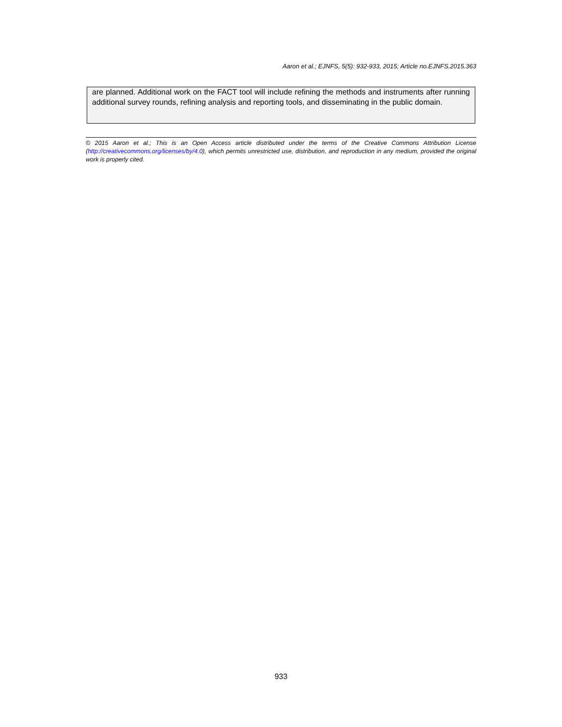Aaron et al.; EJNFS, 5(5): 932-933, 2015; Article no.EJNFS.2015.363
are planned. Additional work on the FACT tool will include refining the methods and instruments after running additional survey rounds, refining analysis and reporting tools, and disseminating in the public domain.
© 2015 Aaron et al.; This is an Open Access article distributed under the terms of the Creative Commons Attribution License (http://creativecommons.org/licenses/by/4.0), which permits unrestricted use, distribution, and reproduction in any medium, provided the original work is properly cited.
933